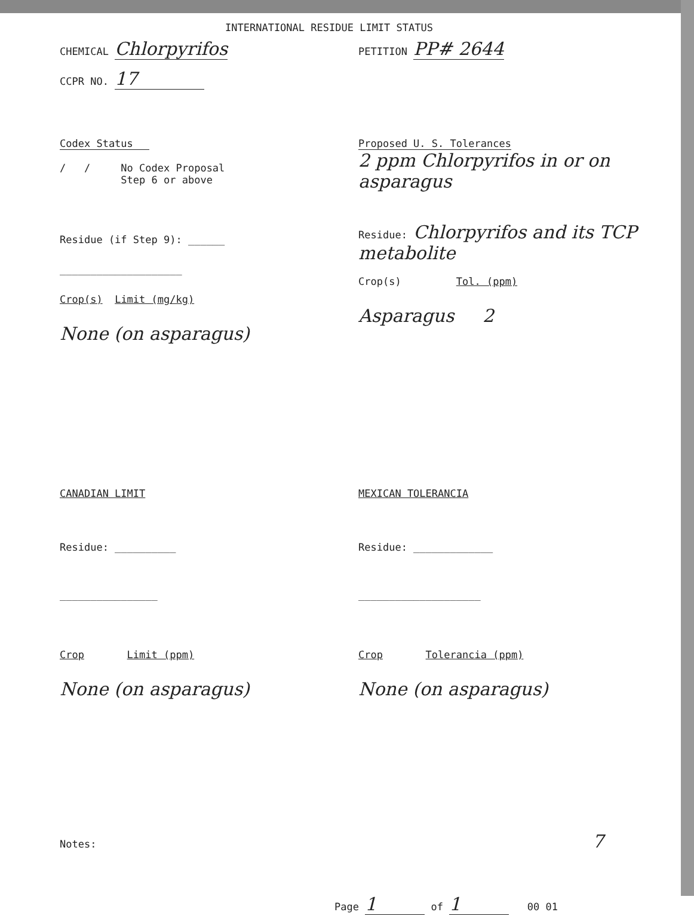INTERNATIONAL RESIDUE LIMIT STATUS
CHEMICAL Chlorpyrifos
CCPR NO. 17
PETITION PP# 2644
Codex Status
/ / No Codex Proposal
Step 6 or above
Residue (if Step 9): ______
____________________
Crop(s) Limit (mg/kg)
None (on asparagus)
Proposed U. S. Tolerances
2 ppm Chlorpyrifos in or on asparagus
Residue: Chlorpyrifos and its TCP metabolite
Crop(s) Tol. (ppm)
Asparagus 2
CANADIAN LIMIT
Residue: __________
________________
Crop Limit (ppm)
None (on asparagus)
MEXICAN TOLERANCIA
Residue: _____________
____________________
Crop Tolerancia (ppm)
None (on asparagus)
Notes: 7
Page 1 of 1 00 01